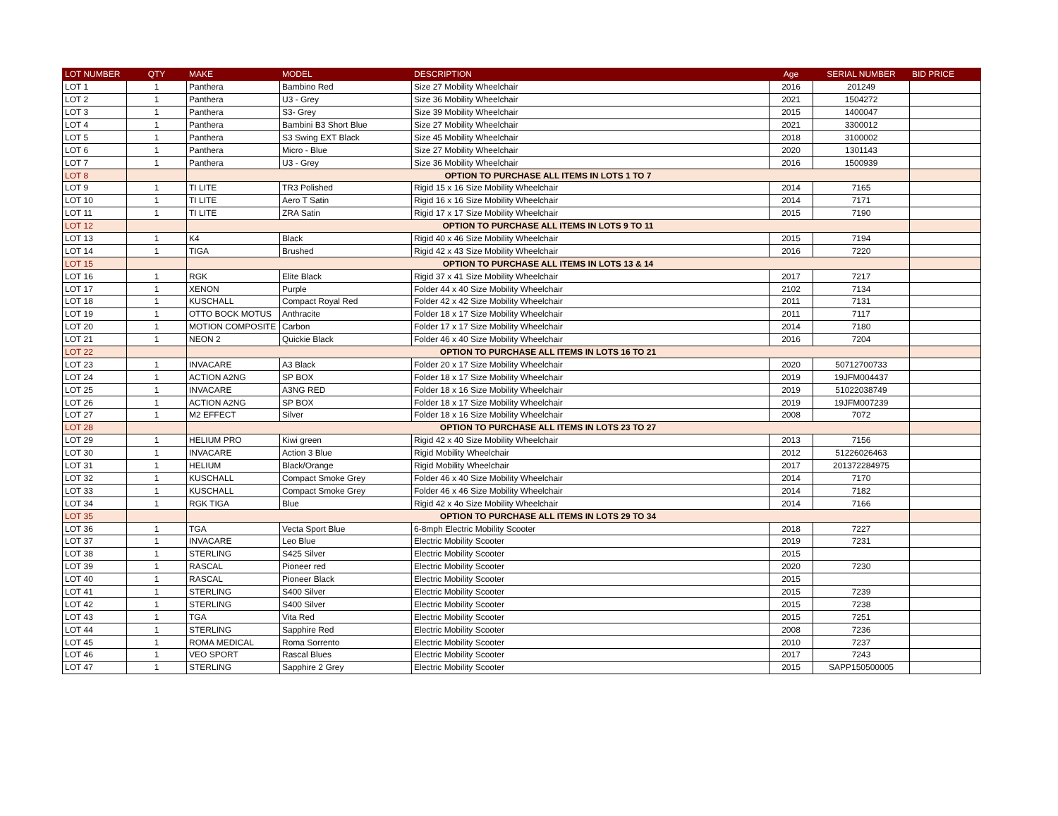| LOT NUMBER | QTY | MAKE | MODEL | DESCRIPTION | Age | SERIAL NUMBER | BID PRICE |
| --- | --- | --- | --- | --- | --- | --- | --- |
| LOT 1 | 1 | Panthera | Bambino Red | Size 27 Mobility Wheelchair | 2016 | 201249 | |
| LOT 2 | 1 | Panthera | U3 - Grey | Size 36 Mobility Wheelchair | 2021 | 1504272 | |
| LOT 3 | 1 | Panthera | S3- Grey | Size 39 Mobility Wheelchair | 2015 | 1400047 | |
| LOT 4 | 1 | Panthera | Bambini B3 Short Blue | Size 27 Mobility Wheelchair | 2021 | 3300012 | |
| LOT 5 | 1 | Panthera | S3 Swing EXT Black | Size 45 Mobility Wheelchair | 2018 | 3100002 | |
| LOT 6 | 1 | Panthera | Micro - Blue | Size 27 Mobility Wheelchair | 2020 | 1301143 | |
| LOT 7 | 1 | Panthera | U3 - Grey | Size 36 Mobility Wheelchair | 2016 | 1500939 | |
| LOT 8 | | OPTION TO PURCHASE ALL ITEMS IN LOTS 1 TO 7 | | | | | |
| LOT 9 | 1 | TI LITE | TR3 Polished | Rigid 15 x 16 Size Mobility Wheelchair | 2014 | 7165 | |
| LOT 10 | 1 | TI LITE | Aero T Satin | Rigid 16 x 16 Size Mobility Wheelchair | 2014 | 7171 | |
| LOT 11 | 1 | TI LITE | ZRA Satin | Rigid 17 x 17 Size Mobility Wheelchair | 2015 | 7190 | |
| LOT 12 | | OPTION TO PURCHASE ALL ITEMS IN LOTS 9 TO 11 | | | | | |
| LOT 13 | 1 | K4 | Black | Rigid 40 x 46 Size Mobility Wheelchair | 2015 | 7194 | |
| LOT 14 | 1 | TIGA | Brushed | Rigid 42 x 43 Size Mobility Wheelchair | 2016 | 7220 | |
| LOT 15 | | OPTION TO PURCHASE ALL ITEMS IN LOTS 13 & 14 | | | | | |
| LOT 16 | 1 | RGK | Elite Black | Rigid 37 x 41 Size Mobility Wheelchair | 2017 | 7217 | |
| LOT 17 | 1 | XENON | Purple | Folder 44 x 40 Size Mobility Wheelchair | 2102 | 7134 | |
| LOT 18 | 1 | KUSCHALL | Compact Royal Red | Folder 42 x 42 Size Mobility Wheelchair | 2011 | 7131 | |
| LOT 19 | 1 | OTTO BOCK MOTUS | Anthracite | Folder 18 x 17 Size Mobility Wheelchair | 2011 | 7117 | |
| LOT 20 | 1 | MOTION COMPOSITE | Carbon | Folder 17 x 17 Size Mobility Wheelchair | 2014 | 7180 | |
| LOT 21 | 1 | NEON 2 | Quickie Black | Folder 46 x 40 Size Mobility Wheelchair | 2016 | 7204 | |
| LOT 22 | | OPTION TO PURCHASE ALL ITEMS IN LOTS 16 TO 21 | | | | | |
| LOT 23 | 1 | INVACARE | A3 Black | Folder 20 x 17 Size Mobility Wheelchair | 2020 | 50712700733 | |
| LOT 24 | 1 | ACTION A2NG | SP BOX | Folder 18 x 17 Size Mobility Wheelchair | 2019 | 19JFM004437 | |
| LOT 25 | 1 | INVACARE | A3NG RED | Folder 18 x 16 Size Mobility Wheelchair | 2019 | 51022038749 | |
| LOT 26 | 1 | ACTION A2NG | SP BOX | Folder 18 x 17 Size Mobility Wheelchair | 2019 | 19JFM007239 | |
| LOT 27 | 1 | M2 EFFECT | Silver | Folder 18 x 16 Size Mobility Wheelchair | 2008 | 7072 | |
| LOT 28 | | OPTION TO PURCHASE ALL ITEMS IN LOTS 23 TO 27 | | | | | |
| LOT 29 | 1 | HELIUM PRO | Kiwi green | Rigid 42 x 40 Size Mobility Wheelchair | 2013 | 7156 | |
| LOT 30 | 1 | INVACARE | Action 3 Blue | Rigid Mobility Wheelchair | 2012 | 51226026463 | |
| LOT 31 | 1 | HELIUM | Black/Orange | Rigid Mobility Wheelchair | 2017 | 201372284975 | |
| LOT 32 | 1 | KUSCHALL | Compact Smoke Grey | Folder 46 x 40 Size Mobility Wheelchair | 2014 | 7170 | |
| LOT 33 | 1 | KUSCHALL | Compact Smoke Grey | Folder 46 x 46 Size Mobility Wheelchair | 2014 | 7182 | |
| LOT 34 | 1 | RGK TIGA | Blue | Rigid 42 x 4o Size Mobility Wheelchair | 2014 | 7166 | |
| LOT 35 | | OPTION TO PURCHASE ALL ITEMS IN LOTS 29 TO 34 | | | | | |
| LOT 36 | 1 | TGA | Vecta Sport Blue | 6-8mph Electric Mobility Scooter | 2018 | 7227 | |
| LOT 37 | 1 | INVACARE | Leo Blue | Electric Mobility Scooter | 2019 | 7231 | |
| LOT 38 | 1 | STERLING | S425 Silver | Electric Mobility Scooter | 2015 | | |
| LOT 39 | 1 | RASCAL | Pioneer red | Electric Mobility Scooter | 2020 | 7230 | |
| LOT 40 | 1 | RASCAL | Pioneer Black | Electric Mobility Scooter | 2015 | | |
| LOT 41 | 1 | STERLING | S400 Silver | Electric Mobility Scooter | 2015 | 7239 | |
| LOT 42 | 1 | STERLING | S400 Silver | Electric Mobility Scooter | 2015 | 7238 | |
| LOT 43 | 1 | TGA | Vita Red | Electric Mobility Scooter | 2015 | 7251 | |
| LOT 44 | 1 | STERLING | Sapphire Red | Electric Mobility Scooter | 2008 | 7236 | |
| LOT 45 | 1 | ROMA MEDICAL | Roma Sorrento | Electric Mobility Scooter | 2010 | 7237 | |
| LOT 46 | 1 | VEO SPORT | Rascal Blues | Electric Mobility Scooter | 2017 | 7243 | |
| LOT 47 | 1 | STERLING | Sapphire 2 Grey | Electric Mobility Scooter | 2015 | SAPP150500005 | |